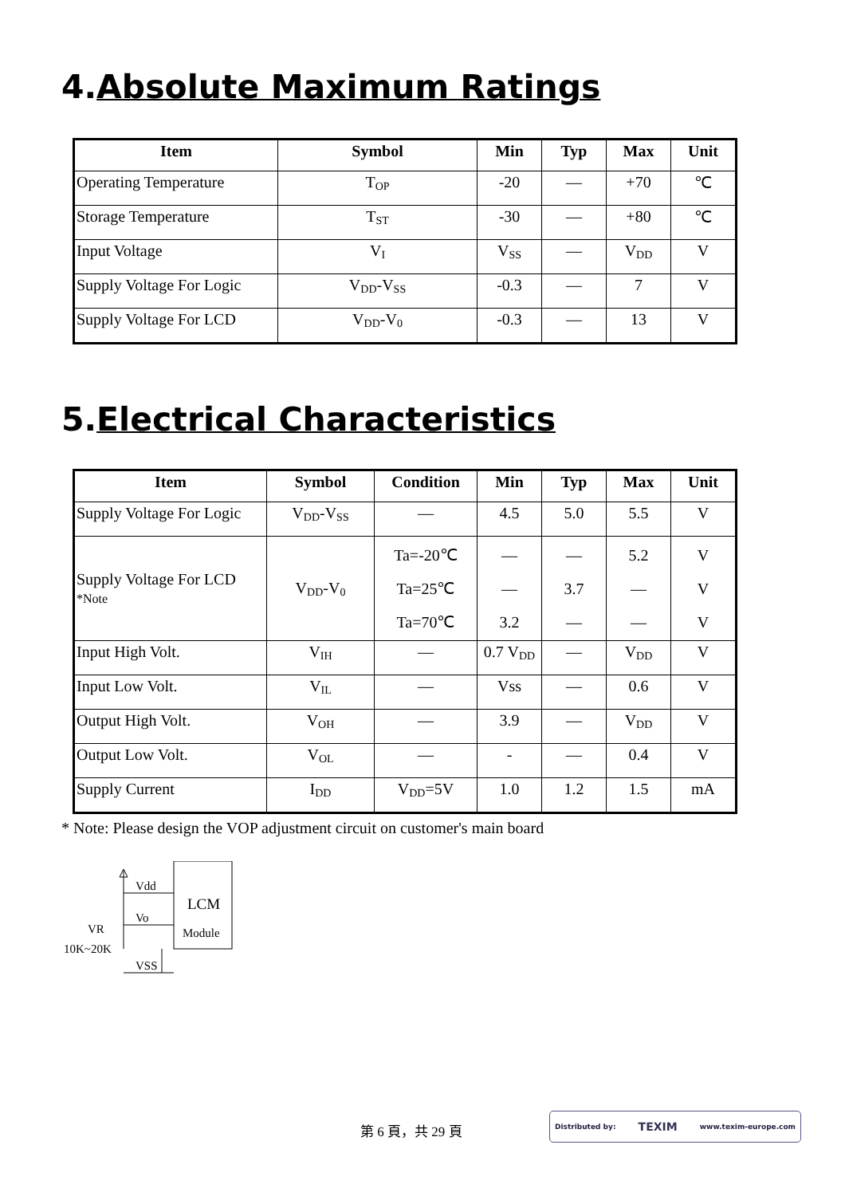4.Absolute Maximum Ratings
| Item | Symbol | Min | Typ | Max | Unit |
| --- | --- | --- | --- | --- | --- |
| Operating Temperature | T<sub>OP</sub> | -20 | — | +70 | ℃ |
| Storage Temperature | T<sub>ST</sub> | -30 | — | +80 | ℃ |
| Input Voltage | V<sub>I</sub> | V<sub>SS</sub> | — | V<sub>DD</sub> | V |
| Supply Voltage For Logic | V<sub>DD</sub>-V<sub>SS</sub> | -0.3 | — | 7 | V |
| Supply Voltage For LCD | V<sub>DD</sub>-V<sub>0</sub> | -0.3 | — | 13 | V |
5.Electrical Characteristics
| Item | Symbol | Condition | Min | Typ | Max | Unit |
| --- | --- | --- | --- | --- | --- | --- |
| Supply Voltage For Logic | V<sub>DD</sub>-V<sub>SS</sub> | — | 4.5 | 5.0 | 5.5 | V |
| Supply Voltage For LCD *Note | V<sub>DD</sub>-V<sub>0</sub> | Ta=-20℃ Ta=25℃ Ta=70℃ | — — 3.2 | — 3.7 — | 5.2 — — | V V V |
| Input High Volt. | V<sub>IH</sub> | — | 0.7 V<sub>DD</sub> | — | V<sub>DD</sub> | V |
| Input Low Volt. | V<sub>IL</sub> | — | Vss | — | 0.6 | V |
| Output High Volt. | V<sub>OH</sub> | — | 3.9 | — | V<sub>DD</sub> | V |
| Output Low Volt. | V<sub>OL</sub> | — | - | — | 0.4 | V |
| Supply Current | I<sub>DD</sub> | V<sub>DD</sub>=5V | 1.0 | 1.2 | 1.5 | mA |
* Note: Please design the VOP adjustment circuit on customer's main board
Vdd
Vo
VSS
LCM
Module
VR
10K~20K
第 6 頁，共 29 頁
Distributed by: TEXIM www.texim-europe.com